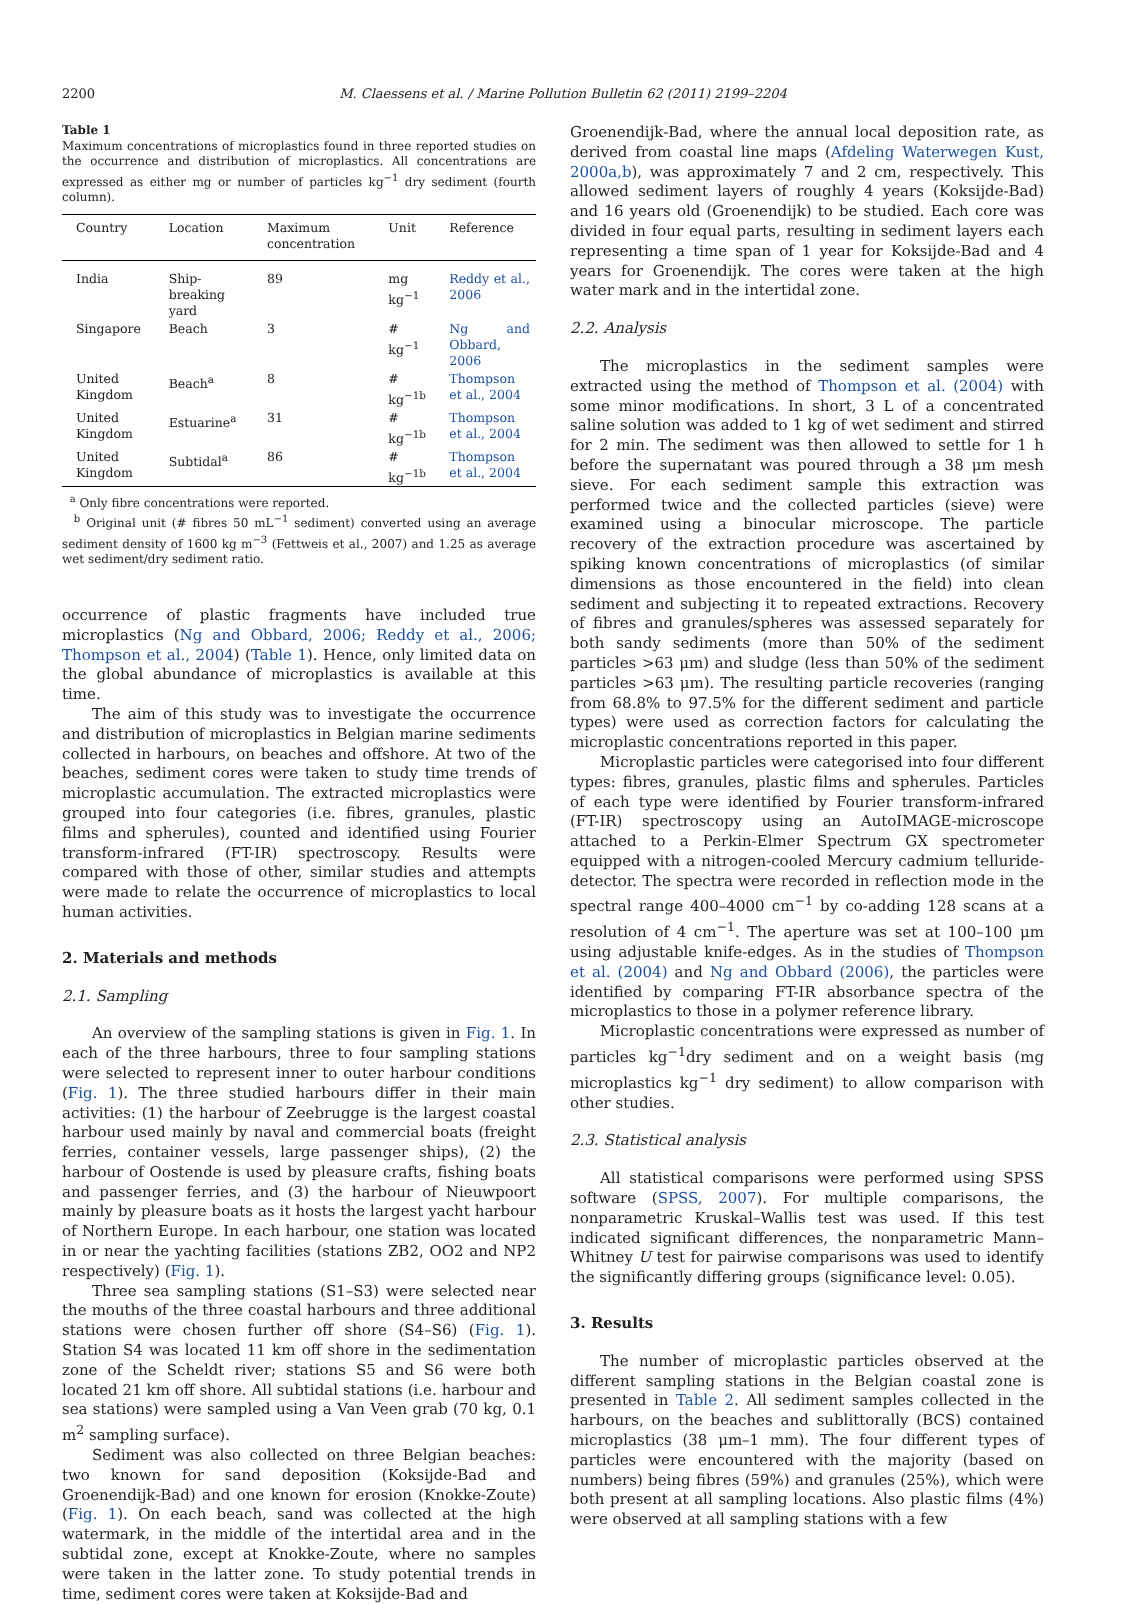2200 M. Claessens et al. / Marine Pollution Bulletin 62 (2011) 2199–2204
Table 1
Maximum concentrations of microplastics found in three reported studies on the occurrence and distribution of microplastics. All concentrations are expressed as either mg or number of particles kg<sup>−1</sup> dry sediment (fourth column).
| Country | Location | Maximum concentration | Unit | Reference |
| --- | --- | --- | --- | --- |
| India | Ship-breaking yard | 89 | mg kg<sup>−1</sup> | Reddy et al., 2006 |
| Singapore | Beach | 3 | # kg<sup>−1</sup> | Ng and Obbard, 2006 |
| United Kingdom | Beach<sup>a</sup> | 8 | # kg<sup>−1b</sup> | Thompson et al., 2004 |
| United Kingdom | Estuarine<sup>a</sup> | 31 | # kg<sup>−1b</sup> | Thompson et al., 2004 |
| United Kingdom | Subtidal<sup>a</sup> | 86 | # kg<sup>−1b</sup> | Thompson et al., 2004 |
<sup>a</sup> Only fibre concentrations were reported.
<sup>b</sup> Original unit (# fibres 50 mL<sup>−1</sup> sediment) converted using an average sediment density of 1600 kg m<sup>−3</sup> (Fettweis et al., 2007) and 1.25 as average wet sediment/dry sediment ratio.
occurrence of plastic fragments have included true microplastics (Ng and Obbard, 2006; Reddy et al., 2006; Thompson et al., 2004) (Table 1). Hence, only limited data on the global abundance of microplastics is available at this time.
The aim of this study was to investigate the occurrence and distribution of microplastics in Belgian marine sediments collected in harbours, on beaches and offshore. At two of the beaches, sediment cores were taken to study time trends of microplastic accumulation. The extracted microplastics were grouped into four categories (i.e. fibres, granules, plastic films and spherules), counted and identified using Fourier transform-infrared (FT-IR) spectroscopy. Results were compared with those of other, similar studies and attempts were made to relate the occurrence of microplastics to local human activities.
2. Materials and methods
2.1. Sampling
An overview of the sampling stations is given in Fig. 1. In each of the three harbours, three to four sampling stations were selected to represent inner to outer harbour conditions (Fig. 1). The three studied harbours differ in their main activities: (1) the harbour of Zeebrugge is the largest coastal harbour used mainly by naval and commercial boats (freight ferries, container vessels, large passenger ships), (2) the harbour of Oostende is used by pleasure crafts, fishing boats and passenger ferries, and (3) the harbour of Nieuwpoort mainly by pleasure boats as it hosts the largest yacht harbour of Northern Europe. In each harbour, one station was located in or near the yachting facilities (stations ZB2, OO2 and NP2 respectively) (Fig. 1).
Three sea sampling stations (S1–S3) were selected near the mouths of the three coastal harbours and three additional stations were chosen further off shore (S4–S6) (Fig. 1). Station S4 was located 11 km off shore in the sedimentation zone of the Scheldt river; stations S5 and S6 were both located 21 km off shore. All subtidal stations (i.e. harbour and sea stations) were sampled using a Van Veen grab (70 kg, 0.1 m<sup>2</sup> sampling surface).
Sediment was also collected on three Belgian beaches: two known for sand deposition (Koksijde-Bad and Groenendijk-Bad) and one known for erosion (Knokke-Zoute) (Fig. 1). On each beach, sand was collected at the high watermark, in the middle of the intertidal area and in the subtidal zone, except at Knokke-Zoute, where no samples were taken in the latter zone. To study potential trends in time, sediment cores were taken at Koksijde-Bad and
Groenendijk-Bad, where the annual local deposition rate, as derived from coastal line maps (Afdeling Waterwegen Kust, 2000a,b), was approximately 7 and 2 cm, respectively. This allowed sediment layers of roughly 4 years (Koksijde-Bad) and 16 years old (Groenendijk) to be studied. Each core was divided in four equal parts, resulting in sediment layers each representing a time span of 1 year for Koksijde-Bad and 4 years for Groenendijk. The cores were taken at the high water mark and in the intertidal zone.
2.2. Analysis
The microplastics in the sediment samples were extracted using the method of Thompson et al. (2004) with some minor modifications. In short, 3 L of a concentrated saline solution was added to 1 kg of wet sediment and stirred for 2 min. The sediment was then allowed to settle for 1 h before the supernatant was poured through a 38 μm mesh sieve. For each sediment sample this extraction was performed twice and the collected particles (sieve) were examined using a binocular microscope. The particle recovery of the extraction procedure was ascertained by spiking known concentrations of microplastics (of similar dimensions as those encountered in the field) into clean sediment and subjecting it to repeated extractions. Recovery of fibres and granules/spheres was assessed separately for both sandy sediments (more than 50% of the sediment particles >63 μm) and sludge (less than 50% of the sediment particles >63 μm). The resulting particle recoveries (ranging from 68.8% to 97.5% for the different sediment and particle types) were used as correction factors for calculating the microplastic concentrations reported in this paper.
Microplastic particles were categorised into four different types: fibres, granules, plastic films and spherules. Particles of each type were identified by Fourier transform-infrared (FT-IR) spectroscopy using an AutoIMAGE-microscope attached to a Perkin-Elmer Spectrum GX spectrometer equipped with a nitrogen-cooled Mercury cadmium telluride-detector. The spectra were recorded in reflection mode in the spectral range 400–4000 cm<sup>−1</sup> by co-adding 128 scans at a resolution of 4 cm<sup>−1</sup>. The aperture was set at 100–100 μm using adjustable knife-edges. As in the studies of Thompson et al. (2004) and Ng and Obbard (2006), the particles were identified by comparing FT-IR absorbance spectra of the microplastics to those in a polymer reference library.
Microplastic concentrations were expressed as number of particles kg<sup>−1</sup>dry sediment and on a weight basis (mg microplastics kg<sup>−1</sup> dry sediment) to allow comparison with other studies.
2.3. Statistical analysis
All statistical comparisons were performed using SPSS software (SPSS, 2007). For multiple comparisons, the nonparametric Kruskal–Wallis test was used. If this test indicated significant differences, the nonparametric Mann–Whitney U test for pairwise comparisons was used to identify the significantly differing groups (significance level: 0.05).
3. Results
The number of microplastic particles observed at the different sampling stations in the Belgian coastal zone is presented in Table 2. All sediment samples collected in the harbours, on the beaches and sublittorally (BCS) contained microplastics (38 μm–1 mm). The four different types of particles were encountered with the majority (based on numbers) being fibres (59%) and granules (25%), which were both present at all sampling locations. Also plastic films (4%) were observed at all sampling stations with a few